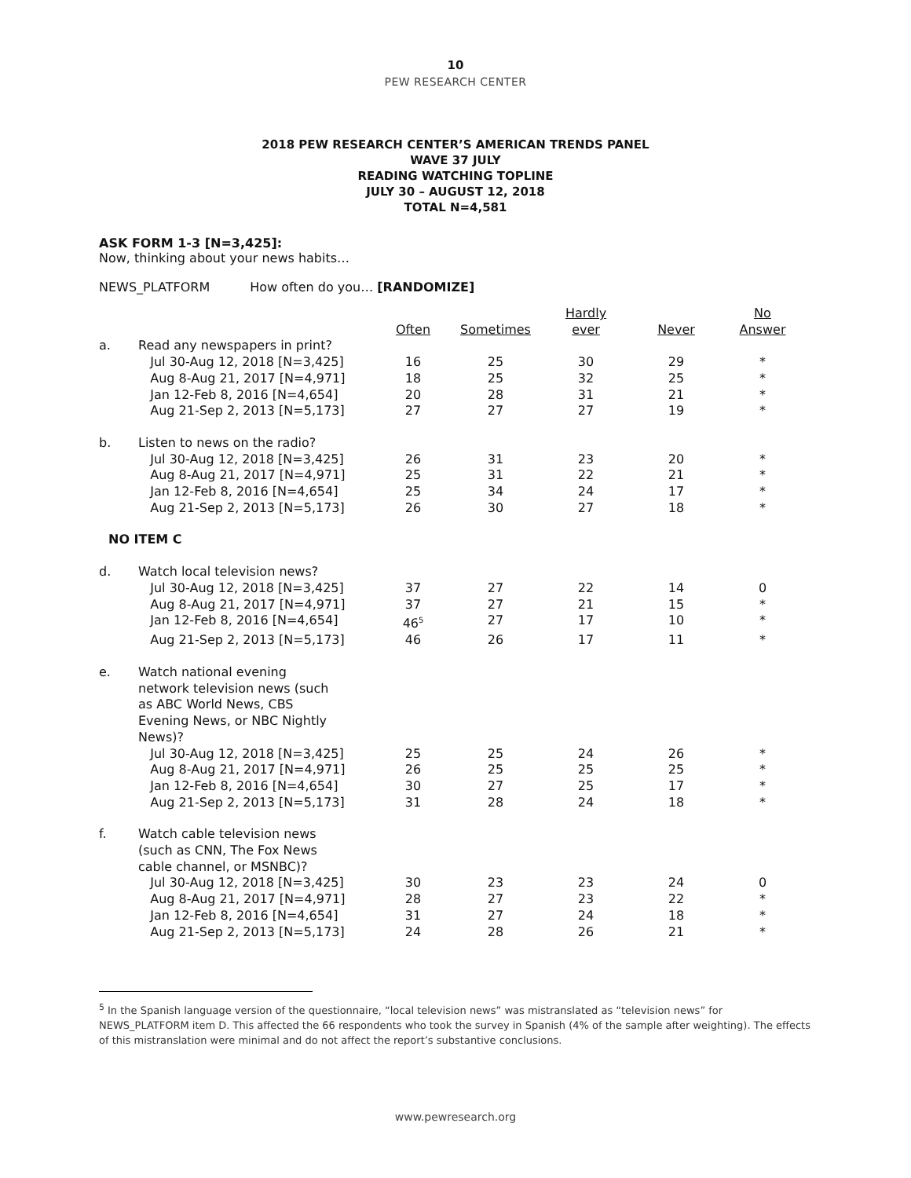10
PEW RESEARCH CENTER
2018 PEW RESEARCH CENTER’S AMERICAN TRENDS PANEL
WAVE 37 JULY
READING WATCHING TOPLINE
JULY 30 – AUGUST 12, 2018
TOTAL N=4,581
ASK FORM 1-3 [N=3,425]:
Now, thinking about your news habits…
NEWS_PLATFORM How often do you… [RANDOMIZE]
| | | | | Hardly | | No |
| --- | --- | --- | --- | --- | --- | --- |
| | | Often | Sometimes | ever | Never | Answer |
| a. | Read any newspapers in print? | | | | | |
| | Jul 30-Aug 12, 2018 [N=3,425] | 16 | 25 | 30 | 29 | * |
| | Aug 8-Aug 21, 2017 [N=4,971] | 18 | 25 | 32 | 25 | * |
| | Jan 12-Feb 8, 2016 [N=4,654] | 20 | 28 | 31 | 21 | * |
| | Aug 21-Sep 2, 2013 [N=5,173] | 27 | 27 | 27 | 19 | * |
| b. | Listen to news on the radio? | | | | | |
| | Jul 30-Aug 12, 2018 [N=3,425] | 26 | 31 | 23 | 20 | * |
| | Aug 8-Aug 21, 2017 [N=4,971] | 25 | 31 | 22 | 21 | * |
| | Jan 12-Feb 8, 2016 [N=4,654] | 25 | 34 | 24 | 17 | * |
| | Aug 21-Sep 2, 2013 [N=5,173] | 26 | 30 | 27 | 18 | * |
| NO ITEM C | | | | | | |
| d. | Watch local television news? | | | | | |
| | Jul 30-Aug 12, 2018 [N=3,425] | 37 | 27 | 22 | 14 | 0 |
| | Aug 8-Aug 21, 2017 [N=4,971] | 37 | 27 | 21 | 15 | * |
| | Jan 12-Feb 8, 2016 [N=4,654] | 46<sup>5</sup> | 27 | 17 | 10 | * |
| | Aug 21-Sep 2, 2013 [N=5,173] | 46 | 26 | 17 | 11 | * |
| e. | Watch national evening network television news (such as ABC World News, CBS Evening News, or NBC Nightly News)? | | | | | |
| | Jul 30-Aug 12, 2018 [N=3,425] | 25 | 25 | 24 | 26 | * |
| | Aug 8-Aug 21, 2017 [N=4,971] | 26 | 25 | 25 | 25 | * |
| | Jan 12-Feb 8, 2016 [N=4,654] | 30 | 27 | 25 | 17 | * |
| | Aug 21-Sep 2, 2013 [N=5,173] | 31 | 28 | 24 | 18 | * |
| f. | Watch cable television news (such as CNN, The Fox News cable channel, or MSNBC)? | | | | | |
| | Jul 30-Aug 12, 2018 [N=3,425] | 30 | 23 | 23 | 24 | 0 |
| | Aug 8-Aug 21, 2017 [N=4,971] | 28 | 27 | 23 | 22 | * |
| | Jan 12-Feb 8, 2016 [N=4,654] | 31 | 27 | 24 | 18 | * |
| | Aug 21-Sep 2, 2013 [N=5,173] | 24 | 28 | 26 | 21 | * |
<sup>5</sup> In the Spanish language version of the questionnaire, “local television news” was mistranslated as “television news” for NEWS_PLATFORM item D. This affected the 66 respondents who took the survey in Spanish (4% of the sample after weighting). The effects of this mistranslation were minimal and do not affect the report’s substantive conclusions.
www.pewresearch.org